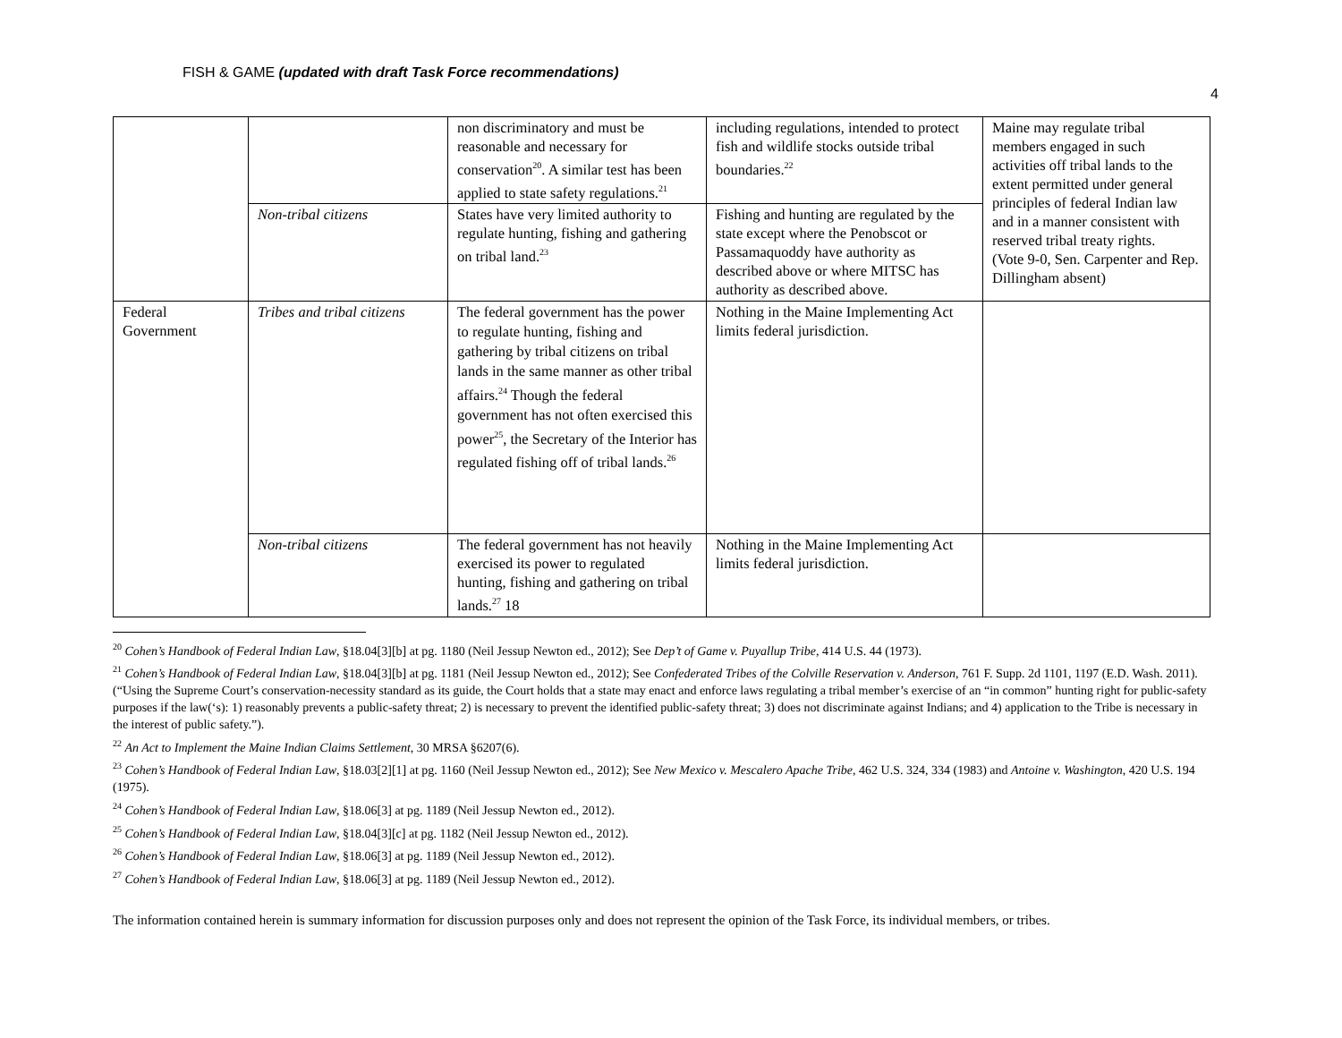FISH & GAME (updated with draft Task Force recommendations)
4
| | | non discriminatory and must be reasonable and necessary for conservation<sup>20</sup>. A similar test has been applied to state safety regulations.<sup>21</sup> | including regulations, intended to protect fish and wildlife stocks outside tribal boundaries.<sup>22</sup> | Maine may regulate tribal members engaged in such activities off tribal lands to the extent permitted under general principles of federal Indian law and in a manner consistent with reserved tribal treaty rights. (Vote 9-0, Sen. Carpenter and Rep. Dillingham absent) |
| | Non-tribal citizens | States have very limited authority to regulate hunting, fishing and gathering on tribal land.<sup>23</sup> | Fishing and hunting are regulated by the state except where the Penobscot or Passamaquoddy have authority as described above or where MITSC has authority as described above. | |
| Federal Government | Tribes and tribal citizens | The federal government has the power to regulate hunting, fishing and gathering by tribal citizens on tribal lands in the same manner as other tribal affairs.<sup>24</sup> Though the federal government has not often exercised this power<sup>25</sup>, the Secretary of the Interior has regulated fishing off of tribal lands.<sup>26</sup> | Nothing in the Maine Implementing Act limits federal jurisdiction. | |
| | Non-tribal citizens | The federal government has not heavily exercised its power to regulated hunting, fishing and gathering on tribal lands.<sup>27</sup> 18 | Nothing in the Maine Implementing Act limits federal jurisdiction. | |
<sup>20</sup> Cohen’s Handbook of Federal Indian Law, §18.04[3][b] at pg. 1180 (Neil Jessup Newton ed., 2012); See Dep’t of Game v. Puyallup Tribe, 414 U.S. 44 (1973).
<sup>21</sup> Cohen’s Handbook of Federal Indian Law, §18.04[3][b] at pg. 1181 (Neil Jessup Newton ed., 2012); See Confederated Tribes of the Colville Reservation v. Anderson, 761 F. Supp. 2d 1101, 1197 (E.D. Wash. 2011). (“Using the Supreme Court’s conservation-necessity standard as its guide, the Court holds that a state may enact and enforce laws regulating a tribal member’s exercise of an “in common” hunting right for public-safety purposes if the law(‘s): 1) reasonably prevents a public-safety threat; 2) is necessary to prevent the identified public-safety threat; 3) does not discriminate against Indians; and 4) application to the Tribe is necessary in the interest of public safety.”).
<sup>22</sup> An Act to Implement the Maine Indian Claims Settlement, 30 MRSA §6207(6).
<sup>23</sup> Cohen’s Handbook of Federal Indian Law, §18.03[2][1] at pg. 1160 (Neil Jessup Newton ed., 2012); See New Mexico v. Mescalero Apache Tribe, 462 U.S. 324, 334 (1983) and Antoine v. Washington, 420 U.S. 194 (1975).
<sup>24</sup> Cohen’s Handbook of Federal Indian Law, §18.06[3] at pg. 1189 (Neil Jessup Newton ed., 2012).
<sup>25</sup> Cohen’s Handbook of Federal Indian Law, §18.04[3][c] at pg. 1182 (Neil Jessup Newton ed., 2012).
<sup>26</sup> Cohen’s Handbook of Federal Indian Law, §18.06[3] at pg. 1189 (Neil Jessup Newton ed., 2012).
<sup>27</sup> Cohen’s Handbook of Federal Indian Law, §18.06[3] at pg. 1189 (Neil Jessup Newton ed., 2012).
The information contained herein is summary information for discussion purposes only and does not represent the opinion of the Task Force, its individual members, or tribes.